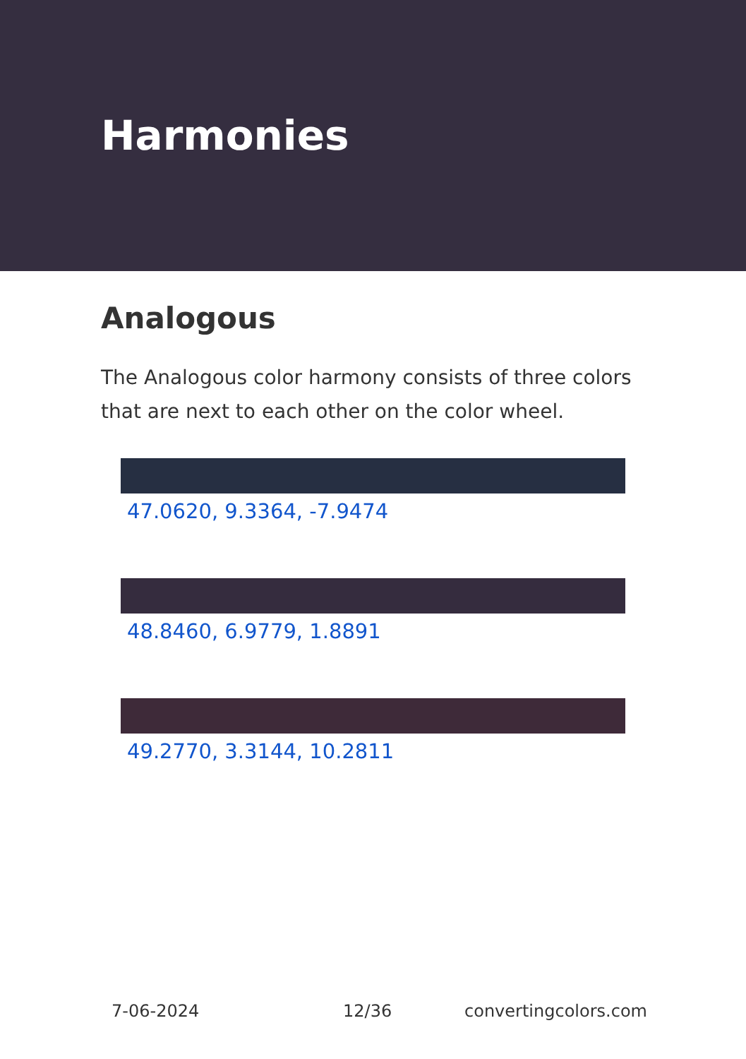Harmonies
Analogous
The Analogous color harmony consists of three colors that are next to each other on the color wheel.
47.0620, 9.3364, -7.9474
48.8460, 6.9779, 1.8891
49.2770, 3.3144, 10.2811
7-06-2024 12/36 convertingcolors.com